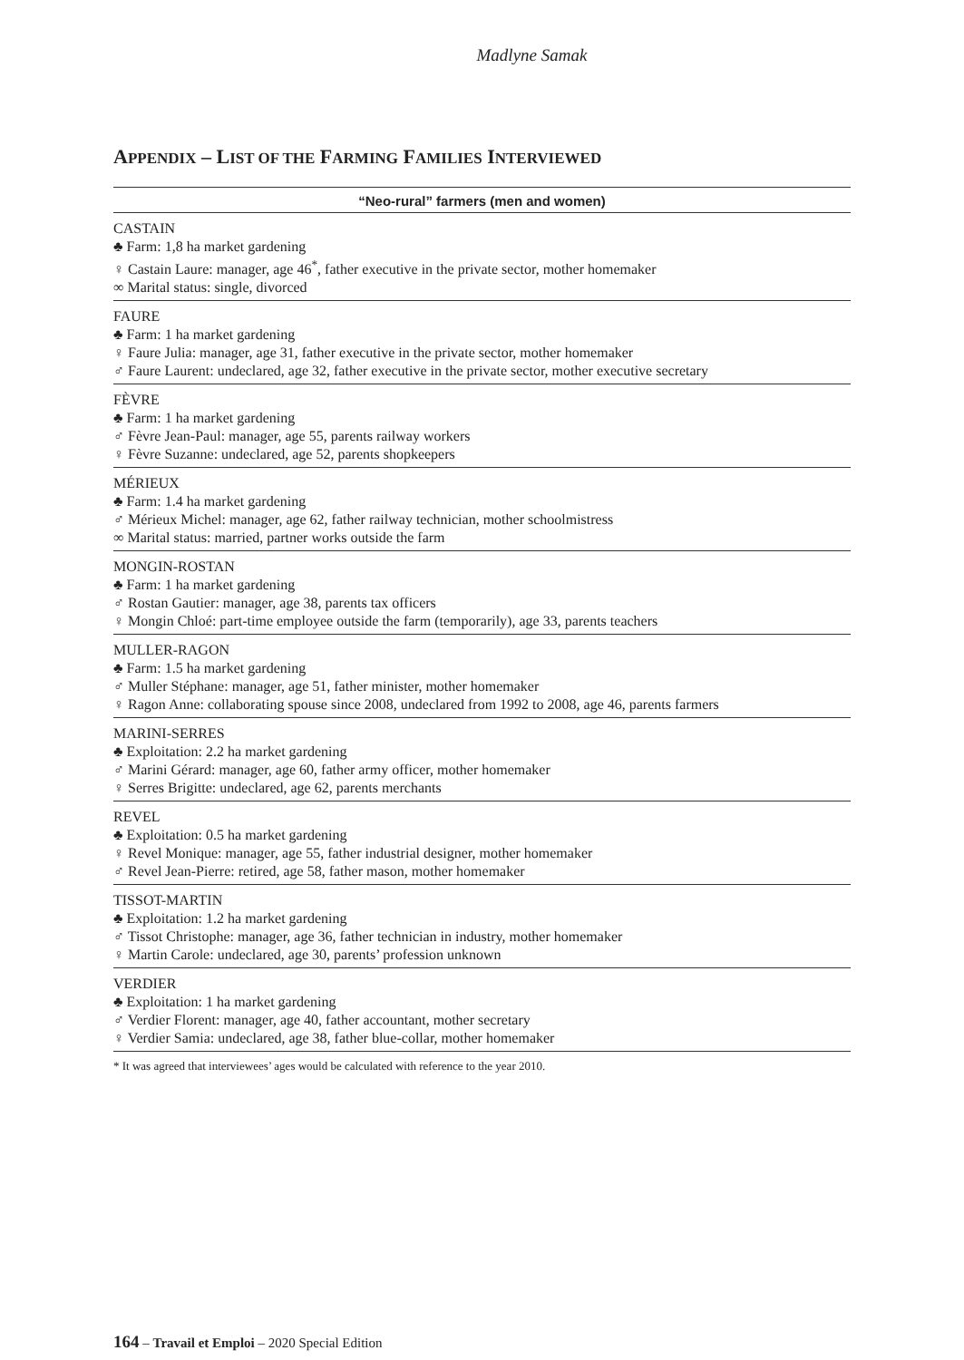Madlyne Samak
APPENDIX – LIST OF THE FARMING FAMILIES INTERVIEWED
| “Neo-rural” farmers (men and women) |
| --- |
| CASTAIN ♣ Farm: 1,8 ha market gardening ♀ Castain Laure: manager, age 46<sup>*</sup>, father executive in the private sector, mother homemaker ∞ Marital status: single, divorced |
| FAURE ♣ Farm: 1 ha market gardening ♀ Faure Julia: manager, age 31, father executive in the private sector, mother homemaker ♂ Faure Laurent: undeclared, age 32, father executive in the private sector, mother executive secretary |
| FÈVRE ♣ Farm: 1 ha market gardening ♂ Fèvre Jean-Paul: manager, age 55, parents railway workers ♀ Fèvre Suzanne: undeclared, age 52, parents shopkeepers |
| MÉRIEUX ♣ Farm: 1.4 ha market gardening ♂ Mérieux Michel: manager, age 62, father railway technician, mother schoolmistress ∞ Marital status: married, partner works outside the farm |
| MONGIN-ROSTAN ♣ Farm: 1 ha market gardening ♂ Rostan Gautier: manager, age 38, parents tax officers ♀ Mongin Chloé: part-time employee outside the farm (temporarily), age 33, parents teachers |
| MULLER-RAGON ♣ Farm: 1.5 ha market gardening ♂ Muller Stéphane: manager, age 51, father minister, mother homemaker ♀ Ragon Anne: collaborating spouse since 2008, undeclared from 1992 to 2008, age 46, parents farmers |
| MARINI-SERRES ♣ Exploitation: 2.2 ha market gardening ♂ Marini Gérard: manager, age 60, father army officer, mother homemaker ♀ Serres Brigitte: undeclared, age 62, parents merchants |
| REVEL ♣ Exploitation: 0.5 ha market gardening ♀ Revel Monique: manager, age 55, father industrial designer, mother homemaker ♂ Revel Jean-Pierre: retired, age 58, father mason, mother homemaker |
| TISSOT-MARTIN ♣ Exploitation: 1.2 ha market gardening ♂ Tissot Christophe: manager, age 36, father technician in industry, mother homemaker ♀ Martin Carole: undeclared, age 30, parents’ profession unknown |
| VERDIER ♣ Exploitation: 1 ha market gardening ♂ Verdier Florent: manager, age 40, father accountant, mother secretary ♀ Verdier Samia: undeclared, age 38, father blue-collar, mother homemaker |
* It was agreed that interviewees’ ages would be calculated with reference to the year 2010.
164 – Travail et Emploi – 2020 Special Edition